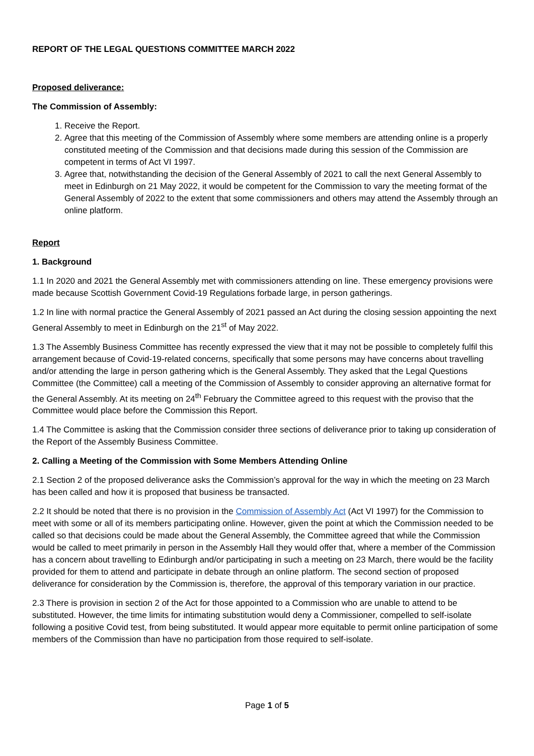REPORT OF THE LEGAL QUESTIONS COMMITTEE MARCH 2022
Proposed deliverance:
The Commission of Assembly:
1. Receive the Report.
2. Agree that this meeting of the Commission of Assembly where some members are attending online is a properly constituted meeting of the Commission and that decisions made during this session of the Commission are competent in terms of Act VI 1997.
3. Agree that, notwithstanding the decision of the General Assembly of 2021 to call the next General Assembly to meet in Edinburgh on 21 May 2022, it would be competent for the Commission to vary the meeting format of the General Assembly of 2022 to the extent that some commissioners and others may attend the Assembly through an online platform.
Report
1. Background
1.1 In 2020 and 2021 the General Assembly met with commissioners attending on line. These emergency provisions were made because Scottish Government Covid-19 Regulations forbade large, in person gatherings.
1.2 In line with normal practice the General Assembly of 2021 passed an Act during the closing session appointing the next General Assembly to meet in Edinburgh on the 21<sup>st</sup> of May 2022.
1.3 The Assembly Business Committee has recently expressed the view that it may not be possible to completely fulfil this arrangement because of Covid-19-related concerns, specifically that some persons may have concerns about travelling and/or attending the large in person gathering which is the General Assembly. They asked that the Legal Questions Committee (the Committee) call a meeting of the Commission of Assembly to consider approving an alternative format for the General Assembly. At its meeting on 24<sup>th</sup> February the Committee agreed to this request with the proviso that the Committee would place before the Commission this Report.
1.4 The Committee is asking that the Commission consider three sections of deliverance prior to taking up consideration of the Report of the Assembly Business Committee.
2. Calling a Meeting of the Commission with Some Members Attending Online
2.1 Section 2 of the proposed deliverance asks the Commission’s approval for the way in which the meeting on 23 March has been called and how it is proposed that business be transacted.
2.2 It should be noted that there is no provision in the Commission of Assembly Act (Act VI 1997) for the Commission to meet with some or all of its members participating online. However, given the point at which the Commission needed to be called so that decisions could be made about the General Assembly, the Committee agreed that while the Commission would be called to meet primarily in person in the Assembly Hall they would offer that, where a member of the Commission has a concern about travelling to Edinburgh and/or participating in such a meeting on 23 March, there would be the facility provided for them to attend and participate in debate through an online platform. The second section of proposed deliverance for consideration by the Commission is, therefore, the approval of this temporary variation in our practice.
2.3 There is provision in section 2 of the Act for those appointed to a Commission who are unable to attend to be substituted. However, the time limits for intimating substitution would deny a Commissioner, compelled to self-isolate following a positive Covid test, from being substituted. It would appear more equitable to permit online participation of some members of the Commission than have no participation from those required to self-isolate.
Page 1 of 5